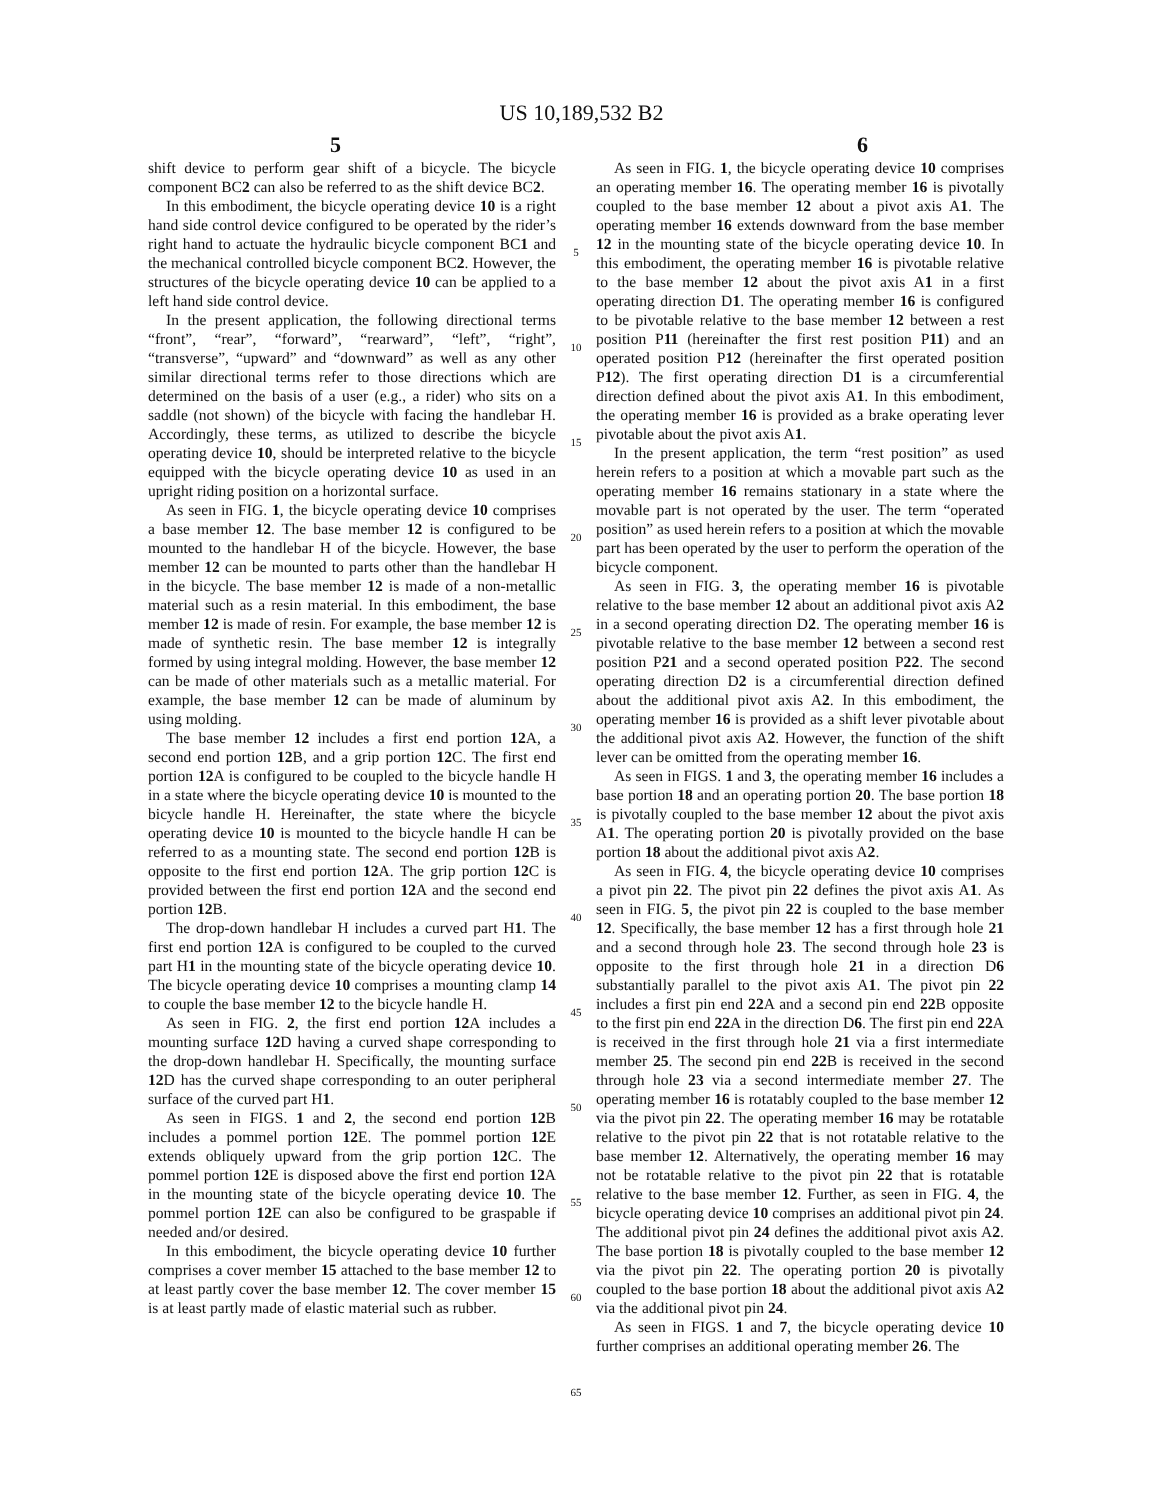US 10,189,532 B2
5 6
shift device to perform gear shift of a bicycle. The bicycle component BC2 can also be referred to as the shift device BC2.
In this embodiment, the bicycle operating device 10 is a right hand side control device configured to be operated by the rider’s right hand to actuate the hydraulic bicycle component BC1 and the mechanical controlled bicycle component BC2. However, the structures of the bicycle operating device 10 can be applied to a left hand side control device.
In the present application, the following directional terms “front”, “rear”, “forward”, “rearward”, “left”, “right”, “transverse”, “upward” and “downward” as well as any other similar directional terms refer to those directions which are determined on the basis of a user (e.g., a rider) who sits on a saddle (not shown) of the bicycle with facing the handlebar H. Accordingly, these terms, as utilized to describe the bicycle operating device 10, should be interpreted relative to the bicycle equipped with the bicycle operating device 10 as used in an upright riding position on a horizontal surface.
As seen in FIG. 1, the bicycle operating device 10 comprises a base member 12. The base member 12 is configured to be mounted to the handlebar H of the bicycle. However, the base member 12 can be mounted to parts other than the handlebar H in the bicycle. The base member 12 is made of a non-metallic material such as a resin material. In this embodiment, the base member 12 is made of resin. For example, the base member 12 is made of synthetic resin. The base member 12 is integrally formed by using integral molding. However, the base member 12 can be made of other materials such as a metallic material. For example, the base member 12 can be made of aluminum by using molding.
The base member 12 includes a first end portion 12 A, a second end portion 12 B, and a grip portion 12 C. The first end portion 12 A is configured to be coupled to the bicycle handle H in a state where the bicycle operating device 10 is mounted to the bicycle handle H. Hereinafter, the state where the bicycle operating device 10 is mounted to the bicycle handle H can be referred to as a mounting state. The second end portion 12 B is opposite to the first end portion 12 A. The grip portion 12 C is provided between the first end portion 12 A and the second end portion 12 B.
The drop-down handlebar H includes a curved part H1. The first end portion 12 A is configured to be coupled to the curved part H1 in the mounting state of the bicycle operating device 10. The bicycle operating device 10 comprises a mounting clamp 14 to couple the base member 12 to the bicycle handle H.
As seen in FIG. 2, the first end portion 12 A includes a mounting surface 12 D having a curved shape corresponding to the drop-down handlebar H. Specifically, the mounting surface 12 D has the curved shape corresponding to an outer peripheral surface of the curved part H1.
As seen in FIGS. 1 and 2, the second end portion 12 B includes a pommel portion 12 E. The pommel portion 12 E extends obliquely upward from the grip portion 12 C. The pommel portion 12 E is disposed above the first end portion 12 A in the mounting state of the bicycle operating device 10. The pommel portion 12 E can also be configured to be graspable if needed and/or desired.
In this embodiment, the bicycle operating device 10 further comprises a cover member 15 attached to the base member 12 to at least partly cover the base member 12. The cover member 15 is at least partly made of elastic material such as rubber.
5
10
15
20
25
30
35
40
45
50
55
60
65
As seen in FIG. 1, the bicycle operating device 10 comprises an operating member 16. The operating member 16 is pivotally coupled to the base member 12 about a pivot axis A1. The operating member 16 extends downward from the base member 12 in the mounting state of the bicycle operating device 10. In this embodiment, the operating member 16 is pivotable relative to the base member 12 about the pivot axis A1 in a first operating direction D1. The operating member 16 is configured to be pivotable relative to the base member 12 between a rest position P11 (hereinafter the first rest position P11) and an operated position P12 (hereinafter the first operated position P12). The first operating direction D1 is a circumferential direction defined about the pivot axis A1. In this embodiment, the operating member 16 is provided as a brake operating lever pivotable about the pivot axis A1.
In the present application, the term “rest position” as used herein refers to a position at which a movable part such as the operating member 16 remains stationary in a state where the movable part is not operated by the user. The term “operated position” as used herein refers to a position at which the movable part has been operated by the user to perform the operation of the bicycle component.
As seen in FIG. 3, the operating member 16 is pivotable relative to the base member 12 about an additional pivot axis A2 in a second operating direction D2. The operating member 16 is pivotable relative to the base member 12 between a second rest position P21 and a second operated position P22. The second operating direction D2 is a circumferential direction defined about the additional pivot axis A2. In this embodiment, the operating member 16 is provided as a shift lever pivotable about the additional pivot axis A2. However, the function of the shift lever can be omitted from the operating member 16.
As seen in FIGS. 1 and 3, the operating member 16 includes a base portion 18 and an operating portion 20. The base portion 18 is pivotally coupled to the base member 12 about the pivot axis A1. The operating portion 20 is pivotally provided on the base portion 18 about the additional pivot axis A2.
As seen in FIG. 4, the bicycle operating device 10 comprises a pivot pin 22. The pivot pin 22 defines the pivot axis A1. As seen in FIG. 5, the pivot pin 22 is coupled to the base member 12. Specifically, the base member 12 has a first through hole 21 and a second through hole 23. The second through hole 23 is opposite to the first through hole 21 in a direction D6 substantially parallel to the pivot axis A1. The pivot pin 22 includes a first pin end 22 A and a second pin end 22 B opposite to the first pin end 22 A in the direction D6. The first pin end 22 A is received in the first through hole 21 via a first intermediate member 25. The second pin end 22 B is received in the second through hole 23 via a second intermediate member 27. The operating member 16 is rotatably coupled to the base member 12 via the pivot pin 22. The operating member 16 may be rotatable relative to the pivot pin 22 that is not rotatable relative to the base member 12. Alternatively, the operating member 16 may not be rotatable relative to the pivot pin 22 that is rotatable relative to the base member 12. Further, as seen in FIG. 4, the bicycle operating device 10 comprises an additional pivot pin 24. The additional pivot pin 24 defines the additional pivot axis A2. The base portion 18 is pivotally coupled to the base member 12 via the pivot pin 22. The operating portion 20 is pivotally coupled to the base portion 18 about the additional pivot axis A2 via the additional pivot pin 24.
As seen in FIGS. 1 and 7, the bicycle operating device 10 further comprises an additional operating member 26. The